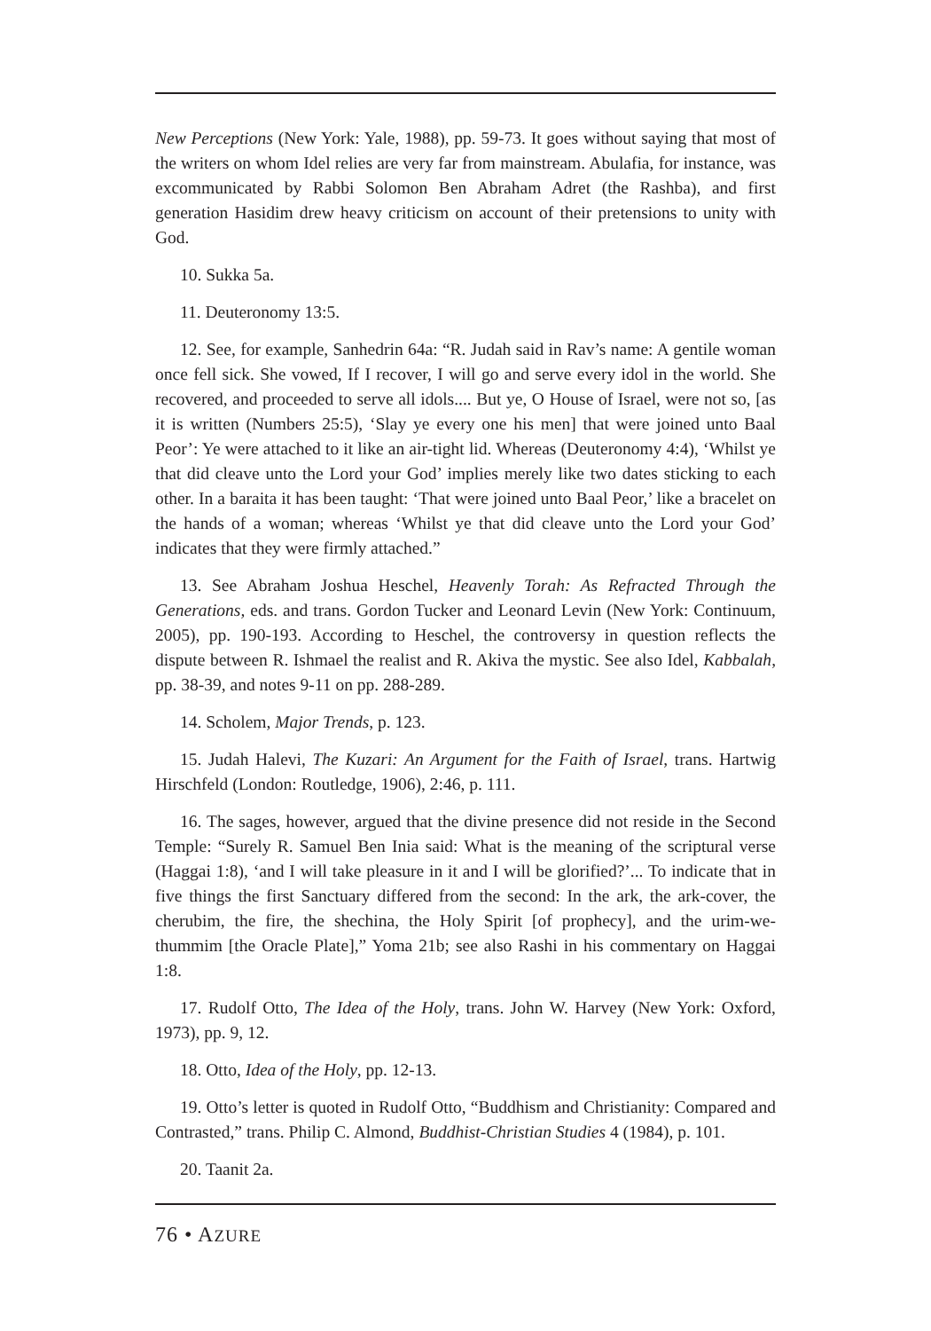New Perceptions (New York: Yale, 1988), pp. 59-73. It goes without saying that most of the writers on whom Idel relies are very far from mainstream. Abulafia, for instance, was excommunicated by Rabbi Solomon Ben Abraham Adret (the Rashba), and first generation Hasidim drew heavy criticism on account of their pretensions to unity with God.
10. Sukka 5a.
11. Deuteronomy 13:5.
12. See, for example, Sanhedrin 64a: “R. Judah said in Rav’s name: A gentile woman once fell sick. She vowed, If I recover, I will go and serve every idol in the world. She recovered, and proceeded to serve all idols.... But ye, O House of Israel, were not so, [as it is written (Numbers 25:5), ‘Slay ye every one his men] that were joined unto Baal Peor’: Ye were attached to it like an air-tight lid. Whereas (Deuteronomy 4:4), ‘Whilst ye that did cleave unto the Lord your God’ implies merely like two dates sticking to each other. In a baraita it has been taught: ‘That were joined unto Baal Peor,’ like a bracelet on the hands of a woman; whereas ‘Whilst ye that did cleave unto the Lord your God’ indicates that they were firmly attached.”
13. See Abraham Joshua Heschel, Heavenly Torah: As Refracted Through the Generations, eds. and trans. Gordon Tucker and Leonard Levin (New York: Continuum, 2005), pp. 190-193. According to Heschel, the controversy in question reflects the dispute between R. Ishmael the realist and R. Akiva the mystic. See also Idel, Kabbalah, pp. 38-39, and notes 9-11 on pp. 288-289.
14. Scholem, Major Trends, p. 123.
15. Judah Halevi, The Kuzari: An Argument for the Faith of Israel, trans. Hartwig Hirschfeld (London: Routledge, 1906), 2:46, p. 111.
16. The sages, however, argued that the divine presence did not reside in the Second Temple: “Surely R. Samuel Ben Inia said: What is the meaning of the scriptural verse (Haggai 1:8), ‘and I will take pleasure in it and I will be glorified?’... To indicate that in five things the first Sanctuary differed from the second: In the ark, the ark-cover, the cherubim, the fire, the shechina, the Holy Spirit [of prophecy], and the urim-we-thummim [the Oracle Plate],” Yoma 21b; see also Rashi in his commentary on Haggai 1:8.
17. Rudolf Otto, The Idea of the Holy, trans. John W. Harvey (New York: Oxford, 1973), pp. 9, 12.
18. Otto, Idea of the Holy, pp. 12-13.
19. Otto’s letter is quoted in Rudolf Otto, “Buddhism and Christianity: Compared and Contrasted,” trans. Philip C. Almond, Buddhist-Christian Studies 4 (1984), p. 101.
20. Taanit 2a.
76 • AZURE